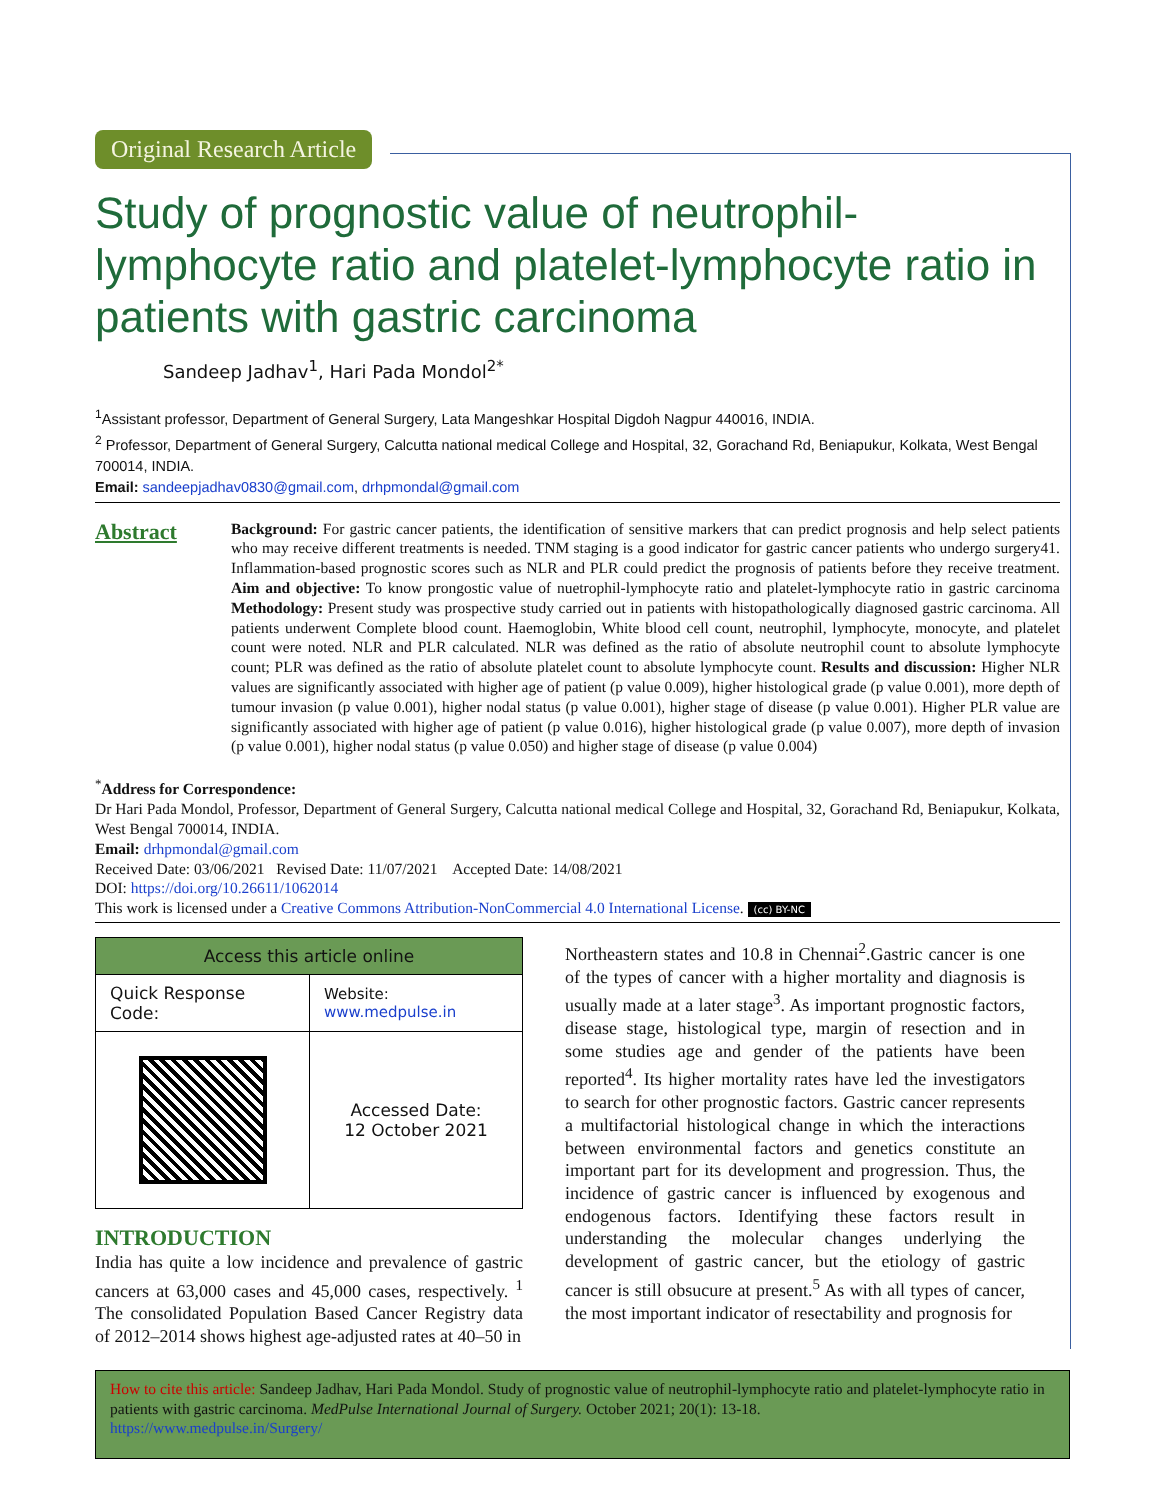Original Research Article
Study of prognostic value of neutrophil-lymphocyte ratio and platelet-lymphocyte ratio in patients with gastric carcinoma
Sandeep Jadhav<sup>1</sup>, Hari Pada Mondol<sup>2*</sup>
<sup>1</sup> Assistant professor, Department of General Surgery, Lata Mangeshkar Hospital Digdoh Nagpur 440016, INDIA.
<sup>2</sup> Professor, Department of General Surgery, Calcutta national medical College and Hospital, 32, Gorachand Rd, Beniapukur, Kolkata, West Bengal 700014, INDIA.
Email: sandeepjadhav0830@gmail.com, drhpmondal@gmail.com
Abstract
Background: For gastric cancer patients, the identification of sensitive markers that can predict prognosis and help select patients who may receive different treatments is needed. TNM staging is a good indicator for gastric cancer patients who undergo surgery41. Inflammation-based prognostic scores such as NLR and PLR could predict the prognosis of patients before they receive treatment. Aim and objective: To know prongostic value of nuetrophil-lymphocyte ratio and platelet-lymphocyte ratio in gastric carcinoma Methodology: Present study was prospective study carried out in patients with histopathologically diagnosed gastric carcinoma. All patients underwent Complete blood count. Haemoglobin, White blood cell count, neutrophil, lymphocyte, monocyte, and platelet count were noted. NLR and PLR calculated. NLR was defined as the ratio of absolute neutrophil count to absolute lymphocyte count; PLR was defined as the ratio of absolute platelet count to absolute lymphocyte count. Results and discussion: Higher NLR values are significantly associated with higher age of patient (p value 0.009), higher histological grade (p value 0.001), more depth of tumour invasion (p value 0.001), higher nodal status (p value 0.001), higher stage of disease (p value 0.001). Higher PLR value are significantly associated with higher age of patient (p value 0.016), higher histological grade (p value 0.007), more depth of invasion (p value 0.001), higher nodal status (p value 0.050) and higher stage of disease (p value 0.004)
<sup>*</sup> Address for Correspondence:
Dr Hari Pada Mondol, Professor, Department of General Surgery, Calcutta national medical College and Hospital, 32, Gorachand Rd, Beniapukur, Kolkata, West Bengal 700014, INDIA.
Email: drhpmondal@gmail.com
Received Date: 03/06/2021 Revised Date: 11/07/2021 Accepted Date: 14/08/2021
DOI: https://doi.org/10.26611/1062014
This work is licensed under a Creative Commons Attribution-NonCommercial 4.0 International License. (cc) BY-NC
| Access this article online | |
| --- | --- |
| Quick Response Code: | Website: www.medpulse.in |
| | Accessed Date: 12 October 2021 |
INTRODUCTION
India has quite a low incidence and prevalence of gastric cancers at 63,000 cases and 45,000 cases, respectively. <sup>1</sup> The consolidated Population Based Cancer Registry data of 2012–2014 shows highest age-adjusted rates at 40–50 in
Northeastern states and 10.8 in Chennai<sup>2</sup>.Gastric cancer is one of the types of cancer with a higher mortality and diagnosis is usually made at a later stage<sup>3</sup>. As important prognostic factors, disease stage, histological type, margin of resection and in some studies age and gender of the patients have been reported<sup>4</sup>. Its higher mortality rates have led the investigators to search for other prognostic factors. Gastric cancer represents a multifactorial histological change in which the interactions between environmental factors and genetics constitute an important part for its development and progression. Thus, the incidence of gastric cancer is influenced by exogenous and endogenous factors. Identifying these factors result in understanding the molecular changes underlying the development of gastric cancer, but the etiology of gastric cancer is still obsucure at present.<sup>5</sup> As with all types of cancer, the most important indicator of resectability and prognosis for
How to cite this article: Sandeep Jadhav, Hari Pada Mondol. Study of prognostic value of neutrophil-lymphocyte ratio and platelet-lymphocyte ratio in patients with gastric carcinoma. MedPulse International Journal of Surgery. October 2021; 20(1): 13-18.
https://www.medpulse.in/Surgery/